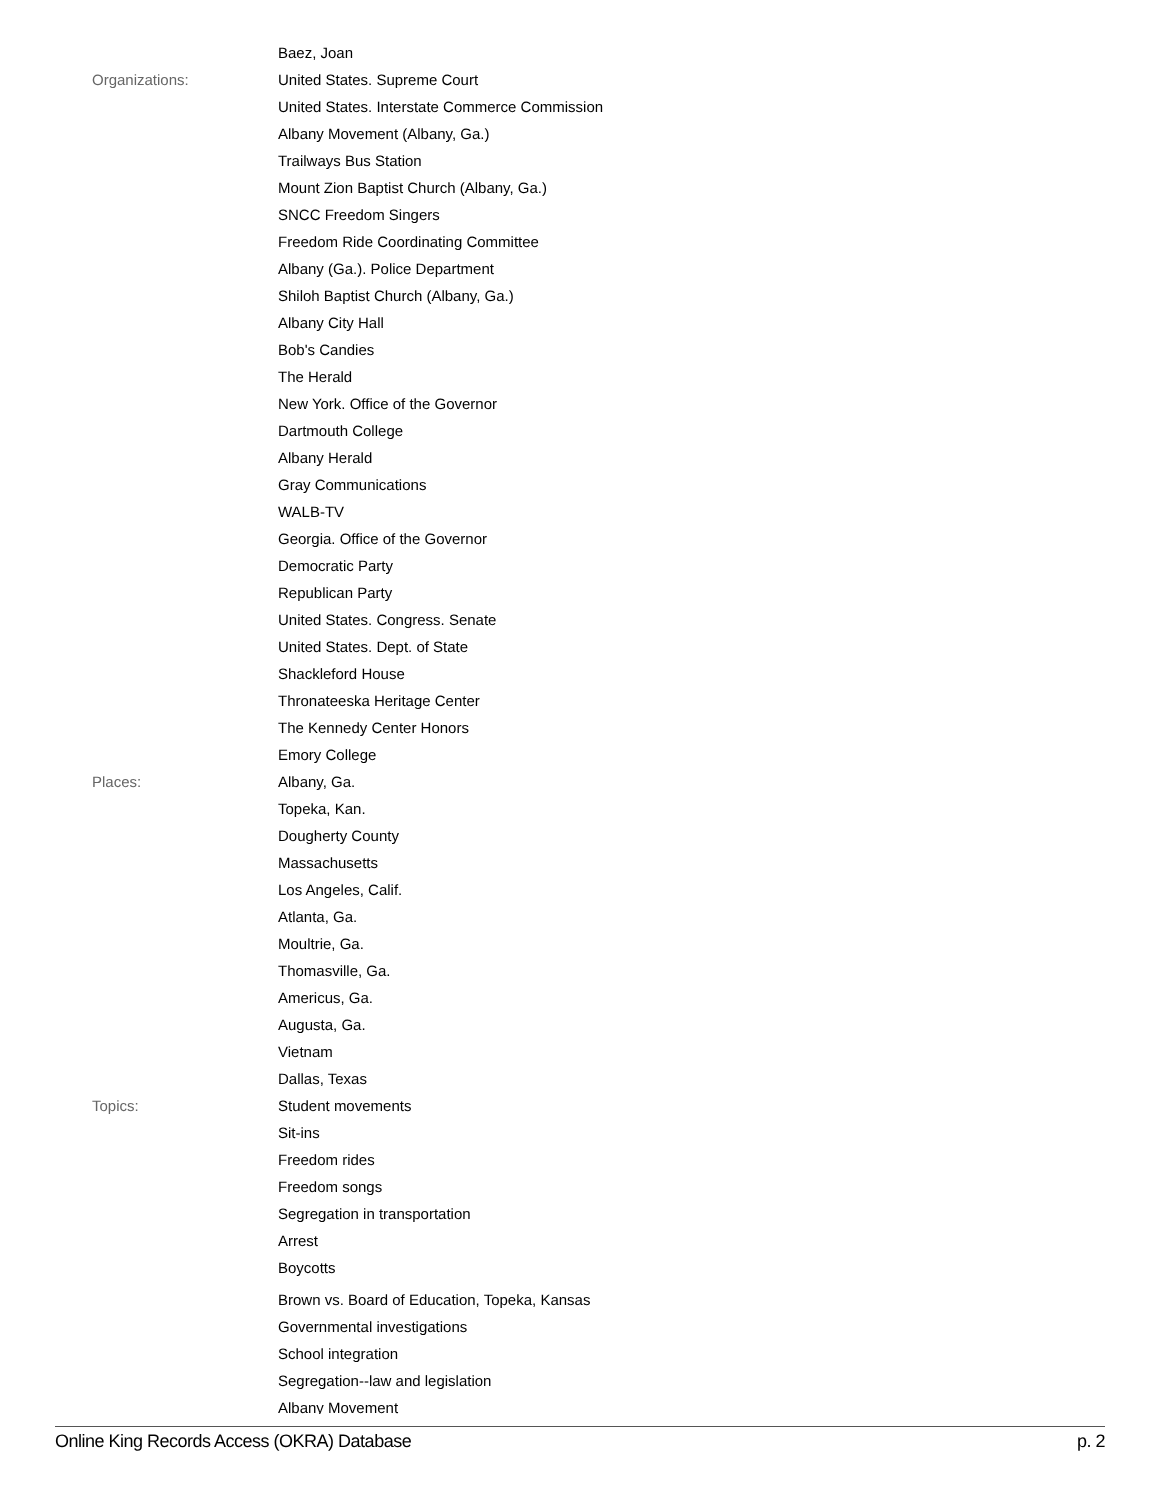| | Baez, Joan |
| Organizations: | United States. Supreme Court |
| | United States. Interstate Commerce Commission |
| | Albany Movement (Albany, Ga.) |
| | Trailways Bus Station |
| | Mount Zion Baptist Church (Albany, Ga.) |
| | SNCC Freedom Singers |
| | Freedom Ride Coordinating Committee |
| | Albany (Ga.). Police Department |
| | Shiloh Baptist Church (Albany, Ga.) |
| | Albany City Hall |
| | Bob's Candies |
| | The Herald |
| | New York. Office of the Governor |
| | Dartmouth College |
| | Albany Herald |
| | Gray Communications |
| | WALB-TV |
| | Georgia. Office of the Governor |
| | Democratic Party |
| | Republican Party |
| | United States. Congress. Senate |
| | United States. Dept. of State |
| | Shackleford House |
| | Thronateeska Heritage Center |
| | The Kennedy Center Honors |
| | Emory College |
| Places: | Albany, Ga. |
| | Topeka, Kan. |
| | Dougherty County |
| | Massachusetts |
| | Los Angeles, Calif. |
| | Atlanta, Ga. |
| | Moultrie, Ga. |
| | Thomasville, Ga. |
| | Americus, Ga. |
| | Augusta, Ga. |
| | Vietnam |
| | Dallas, Texas |
| Topics: | Student movements |
| | Sit-ins |
| | Freedom rides |
| | Freedom songs |
| | Segregation in transportation |
| | Arrest |
| | Boycotts |
| | Brown vs. Board of Education, Topeka, Kansas |
| | Governmental investigations |
| | School integration |
| | Segregation--law and legislation |
| | Albany Movement |
Online King Records Access (OKRA) Database p. 2